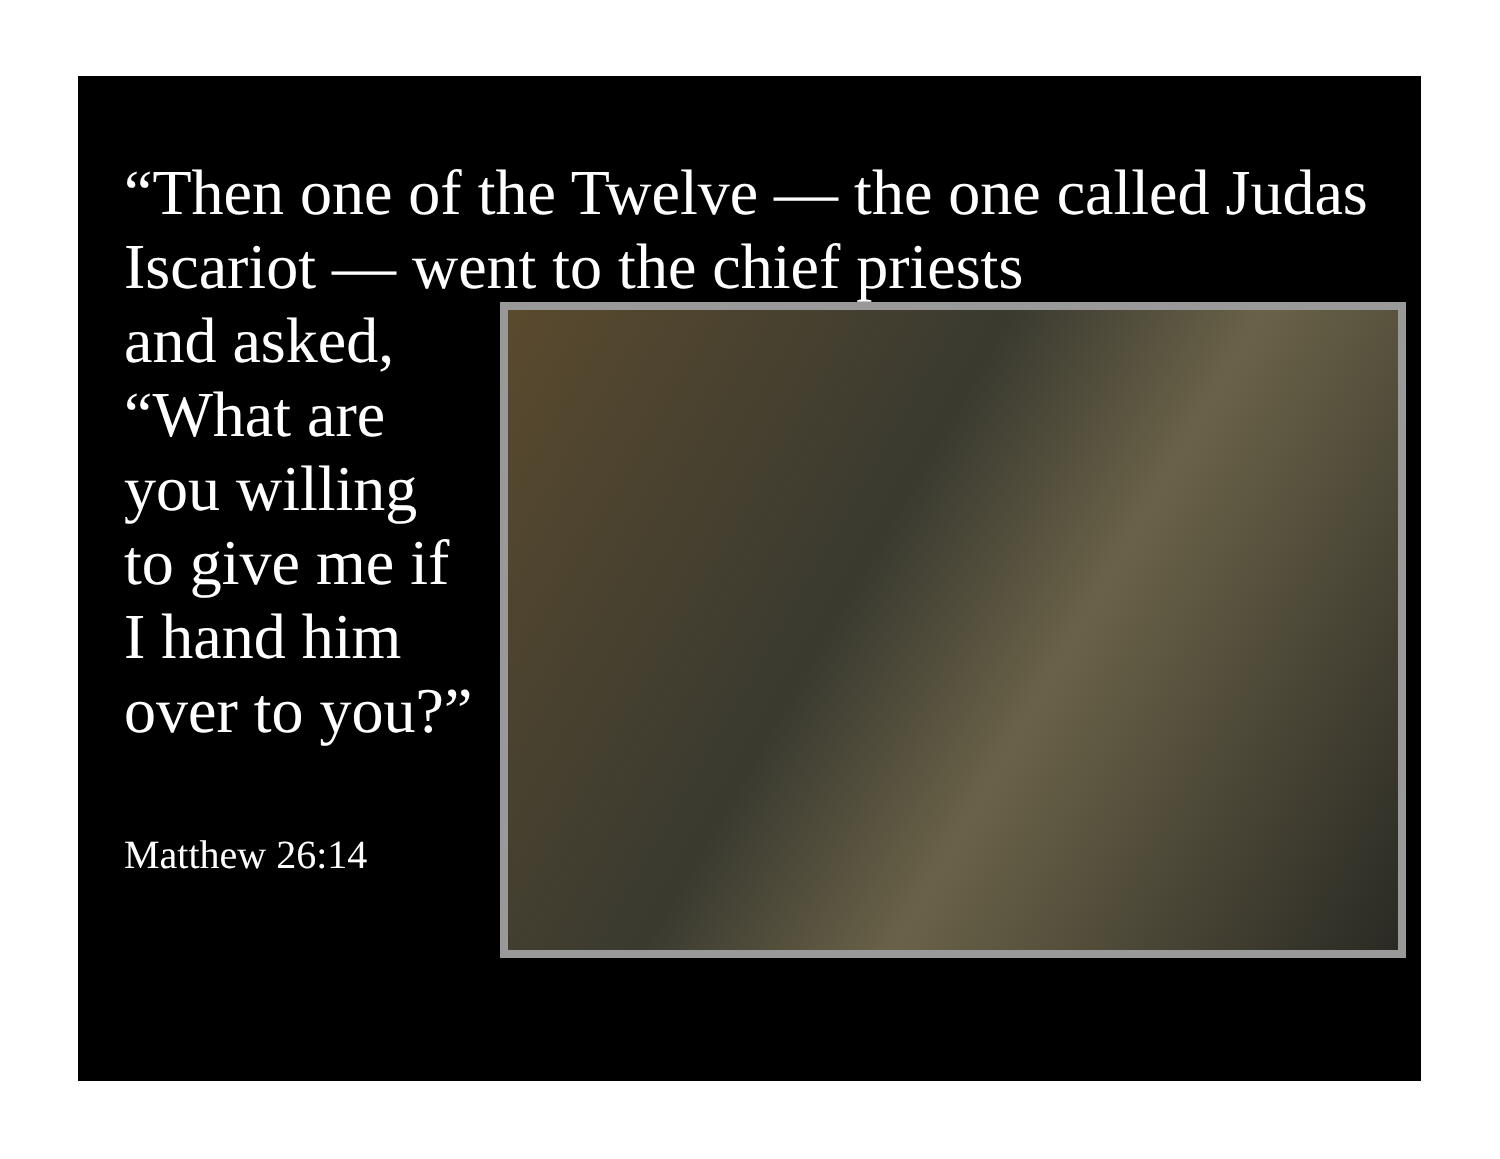“Then one of the Twelve — the one called Judas Iscariot — went to the chief priests
and asked,
“What are you willing to give me if I hand him over to you?”
Matthew 26:14